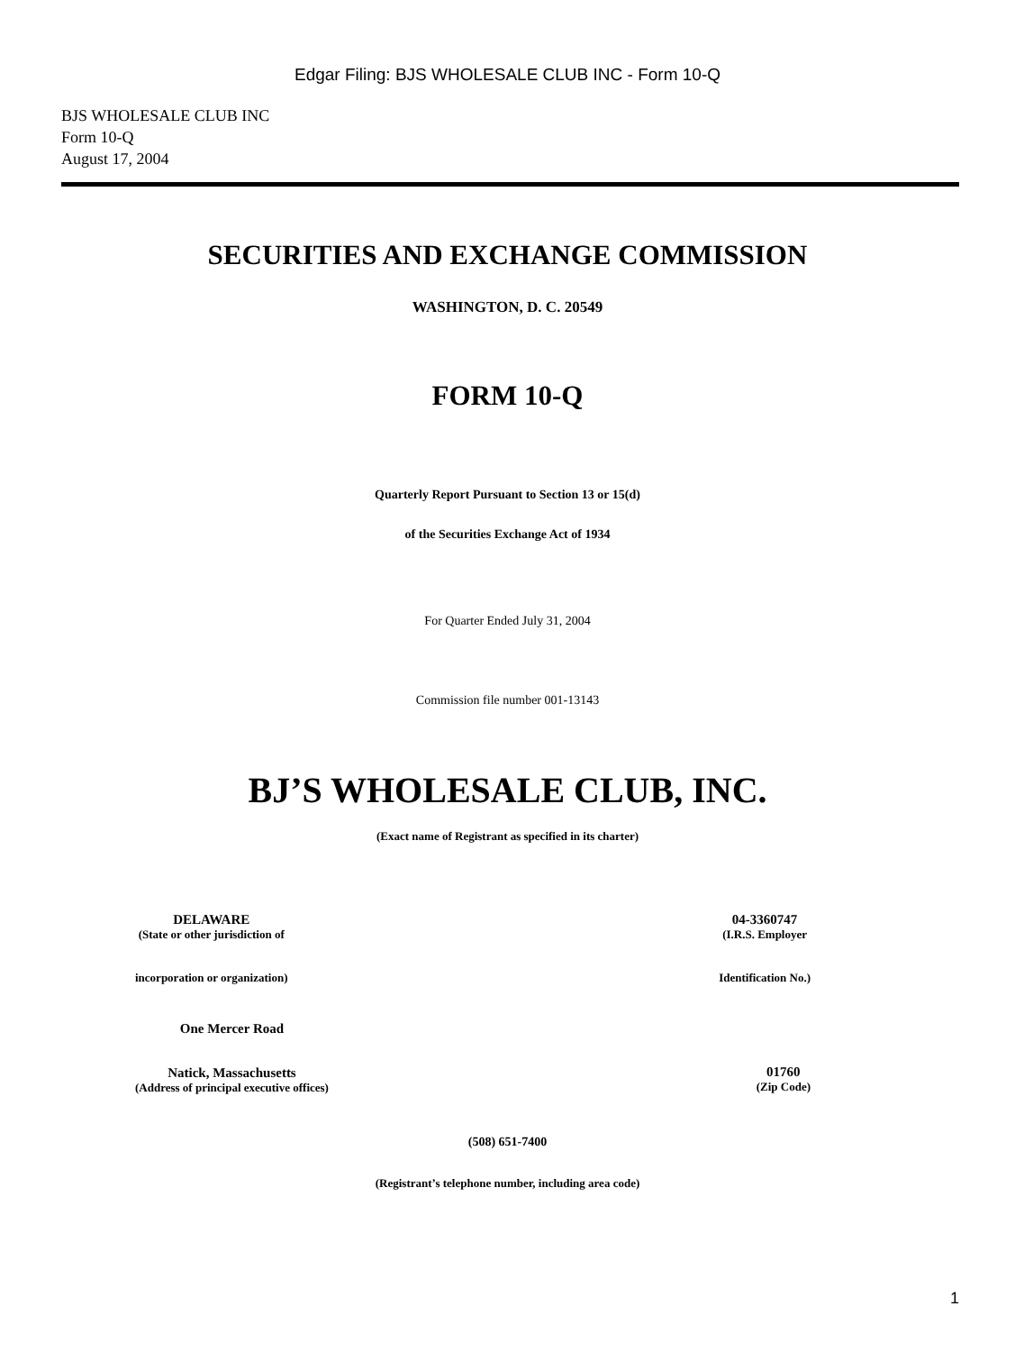Edgar Filing: BJS WHOLESALE CLUB INC - Form 10-Q
BJS WHOLESALE CLUB INC
Form 10-Q
August 17, 2004
SECURITIES AND EXCHANGE COMMISSION
WASHINGTON, D. C. 20549
FORM 10-Q
Quarterly Report Pursuant to Section 13 or 15(d)
of the Securities Exchange Act of 1934
For Quarter Ended July 31, 2004
Commission file number 001-13143
BJ’S WHOLESALE CLUB, INC.
(Exact name of Registrant as specified in its charter)
DELAWARE
(State or other jurisdiction of
incorporation or organization)
04-3360747
(I.R.S. Employer
Identification No.)
One Mercer Road
Natick, Massachusetts
(Address of principal executive offices)
01760
(Zip Code)
(508) 651-7400
(Registrant’s telephone number, including area code)
1